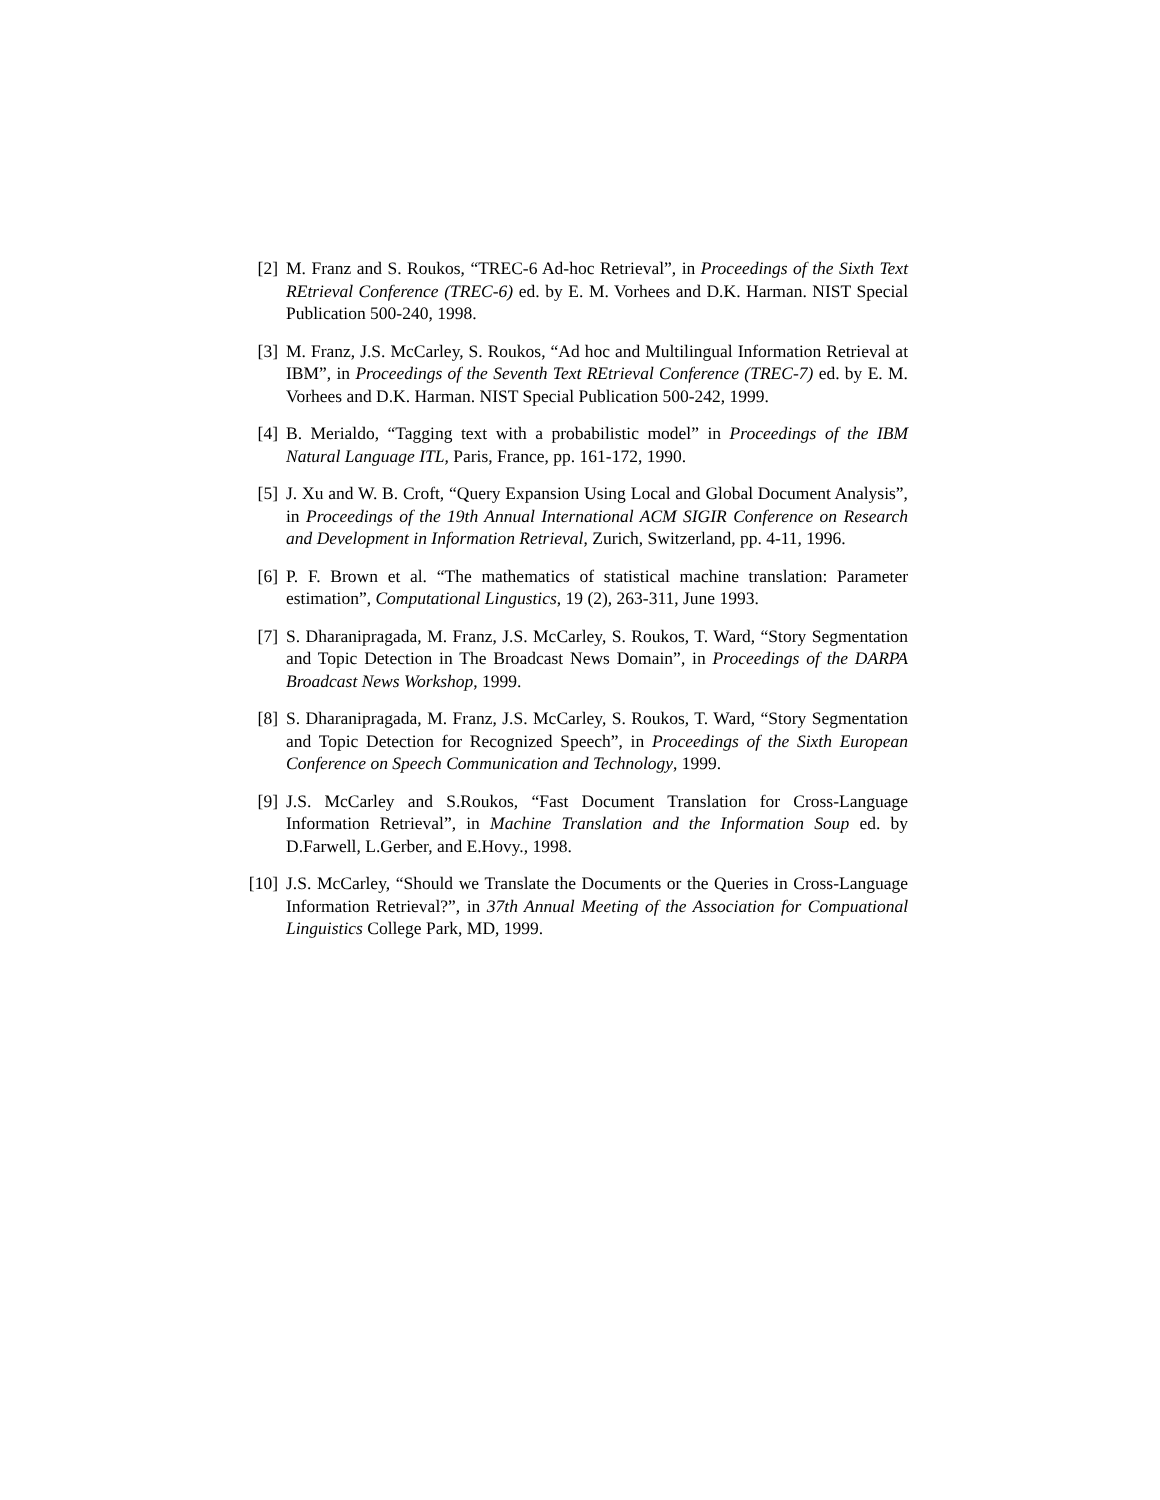[2] M. Franz and S. Roukos, “TREC-6 Ad-hoc Retrieval”, in Proceedings of the Sixth Text REtrieval Conference (TREC-6) ed. by E. M. Vorhees and D.K. Harman. NIST Special Publication 500-240, 1998.
[3] M. Franz, J.S. McCarley, S. Roukos, “Ad hoc and Multilingual Information Retrieval at IBM”, in Proceedings of the Seventh Text REtrieval Conference (TREC-7) ed. by E. M. Vorhees and D.K. Harman. NIST Special Publication 500-242, 1999.
[4] B. Merialdo, “Tagging text with a probabilistic model” in Proceedings of the IBM Natural Language ITL, Paris, France, pp. 161-172, 1990.
[5] J. Xu and W. B. Croft, “Query Expansion Using Local and Global Document Analysis”, in Proceedings of the 19th Annual International ACM SIGIR Conference on Research and Development in Information Retrieval, Zurich, Switzerland, pp. 4-11, 1996.
[6] P. F. Brown et al. “The mathematics of statistical machine translation: Parameter estimation”, Computational Lingustics, 19 (2), 263-311, June 1993.
[7] S. Dharanipragada, M. Franz, J.S. McCarley, S. Roukos, T. Ward, “Story Segmentation and Topic Detection in The Broadcast News Domain”, in Proceedings of the DARPA Broadcast News Workshop, 1999.
[8] S. Dharanipragada, M. Franz, J.S. McCarley, S. Roukos, T. Ward, “Story Segmentation and Topic Detection for Recognized Speech”, in Proceedings of the Sixth European Conference on Speech Communication and Technology, 1999.
[9] J.S. McCarley and S.Roukos, “Fast Document Translation for Cross-Language Information Retrieval”, in Machine Translation and the Information Soup ed. by D.Farwell, L.Gerber, and E.Hovy., 1998.
[10] J.S. McCarley, “Should we Translate the Documents or the Queries in Cross-Language Information Retrieval?”, in 37th Annual Meeting of the Association for Compuational Linguistics College Park, MD, 1999.